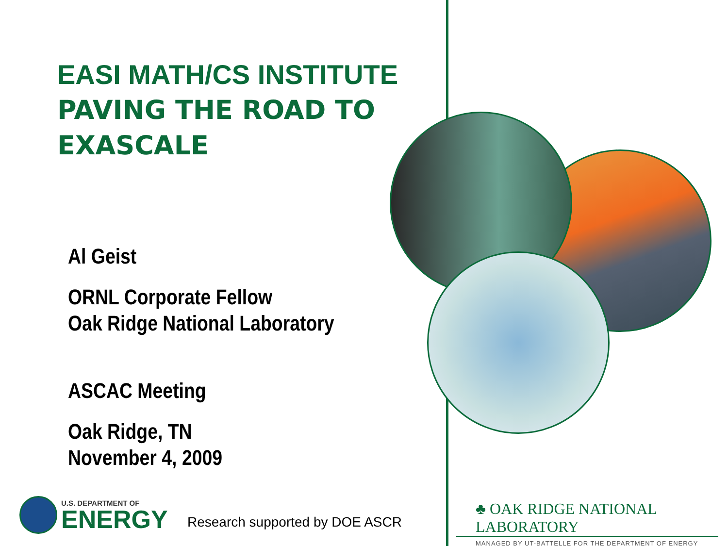EASI MATH/CS INSTITUTE
PAVING THE ROAD TO
EXASCALE
Al Geist
ORNL Corporate Fellow
Oak Ridge National Laboratory
ASCAC Meeting
Oak Ridge, TN
November 4, 2009
U.S. DEPARTMENT OF
ENERGY
Research supported by DOE ASCR
♣ OAK RIDGE NATIONAL LABORATORY
MANAGED BY UT-BATTELLE FOR THE DEPARTMENT OF ENERGY